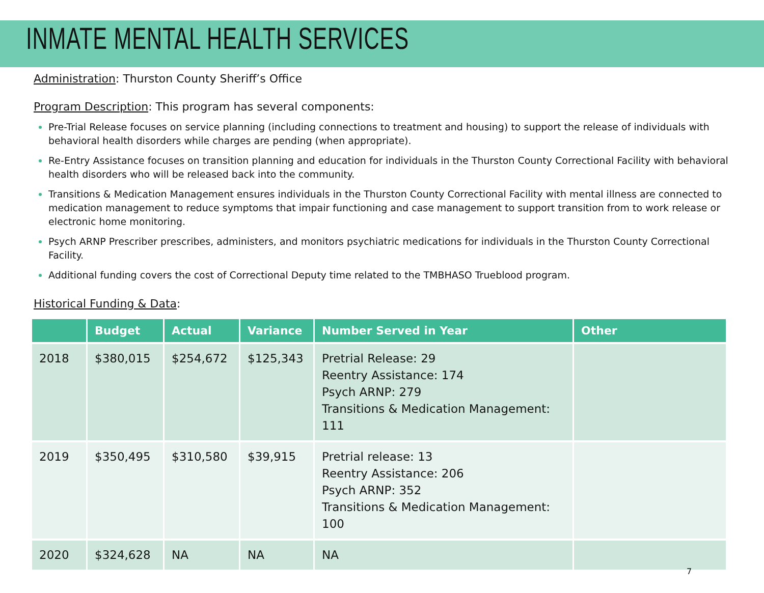INMATE MENTAL HEALTH SERVICES
Administration: Thurston County Sheriff’s Office
Program Description: This program has several components:
Pre-Trial Release focuses on service planning (including connections to treatment and housing) to support the release of individuals with behavioral health disorders while charges are pending (when appropriate).
Re-Entry Assistance focuses on transition planning and education for individuals in the Thurston County Correctional Facility with behavioral health disorders who will be released back into the community.
Transitions & Medication Management ensures individuals in the Thurston County Correctional Facility with mental illness are connected to medication management to reduce symptoms that impair functioning and case management to support transition from to work release or electronic home monitoring.
Psych ARNP Prescriber prescribes, administers, and monitors psychiatric medications for individuals in the Thurston County Correctional Facility.
Additional funding covers the cost of Correctional Deputy time related to the TMBHASO Trueblood program.
Historical Funding & Data:
| | Budget | Actual | Variance | Number Served in Year | Other |
| --- | --- | --- | --- | --- | --- |
| 2018 | $380,015 | $254,672 | $125,343 | Pretrial Release: 29 Reentry Assistance: 174 Psych ARNP: 279 Transitions & Medication Management: 111 | |
| 2019 | $350,495 | $310,580 | $39,915 | Pretrial release: 13 Reentry Assistance: 206 Psych ARNP: 352 Transitions & Medication Management: 100 | |
| 2020 | $324,628 | NA | NA | NA | |
7